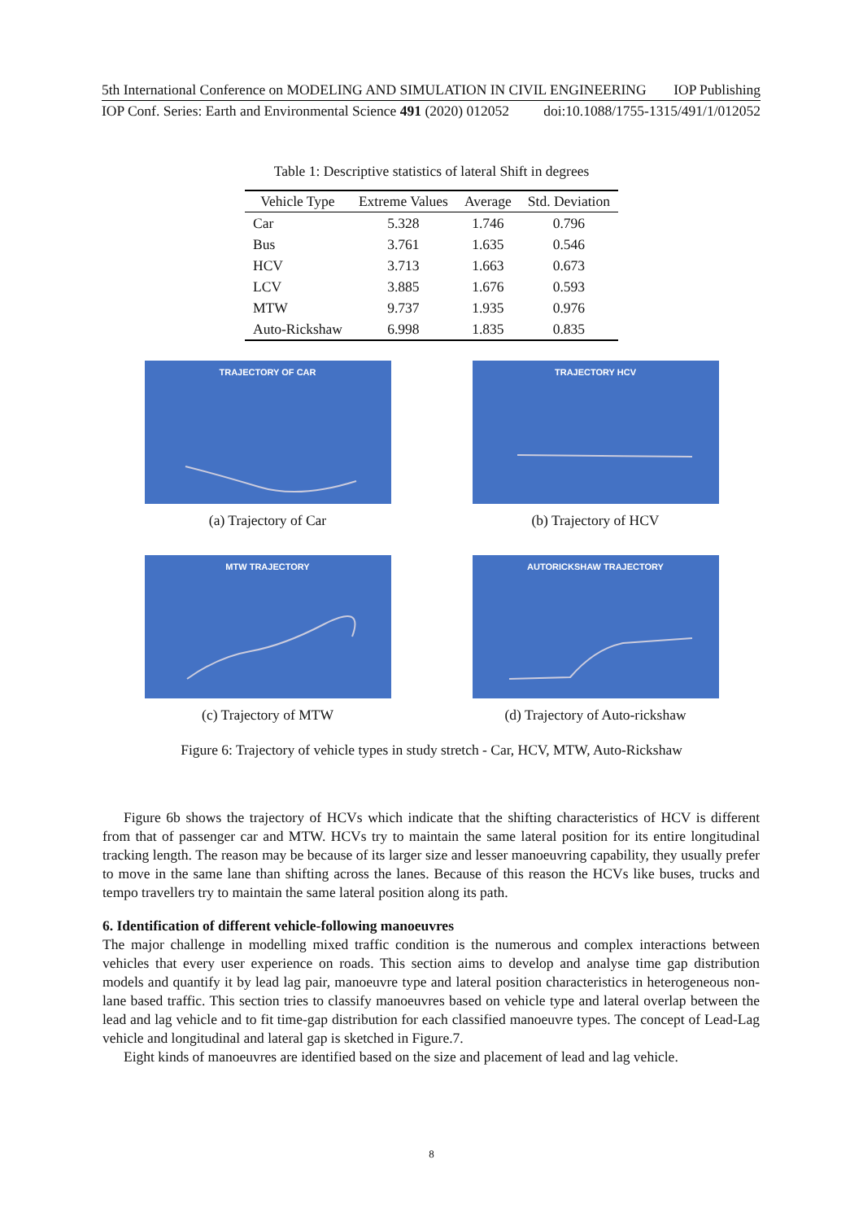5th International Conference on MODELING AND SIMULATION IN CIVIL ENGINEERING IOP Publishing
IOP Conf. Series: Earth and Environmental Science 491 (2020) 012052 doi:10.1088/1755-1315/491/1/012052
Table 1: Descriptive statistics of lateral Shift in degrees
| Vehicle Type | Extreme Values | Average | Std. Deviation |
| --- | --- | --- | --- |
| Car | 5.328 | 1.746 | 0.796 |
| Bus | 3.761 | 1.635 | 0.546 |
| HCV | 3.713 | 1.663 | 0.673 |
| LCV | 3.885 | 1.676 | 0.593 |
| MTW | 9.737 | 1.935 | 0.976 |
| Auto-Rickshaw | 6.998 | 1.835 | 0.835 |
TRAJECTORY OF CAR
(a) Trajectory of Car
TRAJECTORY HCV
(b) Trajectory of HCV
MTW TRAJECTORY
(c) Trajectory of MTW
AUTORICKSHAW TRAJECTORY
(d) Trajectory of Auto-rickshaw
Figure 6: Trajectory of vehicle types in study stretch - Car, HCV, MTW, Auto-Rickshaw
Figure 6b shows the trajectory of HCVs which indicate that the shifting characteristics of HCV is different from that of passenger car and MTW. HCVs try to maintain the same lateral position for its entire longitudinal tracking length. The reason may be because of its larger size and lesser manoeuvring capability, they usually prefer to move in the same lane than shifting across the lanes. Because of this reason the HCVs like buses, trucks and tempo travellers try to maintain the same lateral position along its path.
6. Identification of different vehicle-following manoeuvres
The major challenge in modelling mixed traffic condition is the numerous and complex interactions between vehicles that every user experience on roads. This section aims to develop and analyse time gap distribution models and quantify it by lead lag pair, manoeuvre type and lateral position characteristics in heterogeneous non-lane based traffic. This section tries to classify manoeuvres based on vehicle type and lateral overlap between the lead and lag vehicle and to fit time-gap distribution for each classified manoeuvre types. The concept of Lead-Lag vehicle and longitudinal and lateral gap is sketched in Figure.7.
Eight kinds of manoeuvres are identified based on the size and placement of lead and lag vehicle.
8